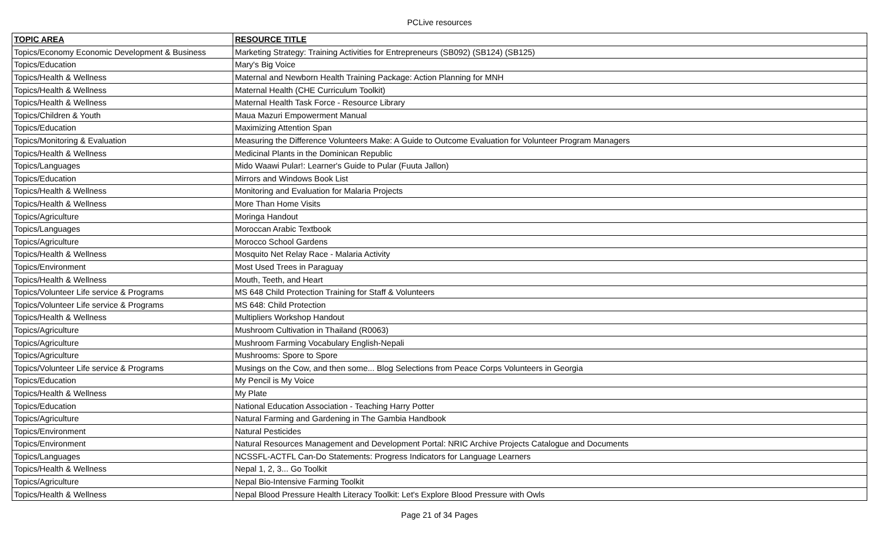PCLive resources
| TOPIC AREA | RESOURCE TITLE |
| --- | --- |
| Topics/Economy Economic Development & Business | Marketing Strategy: Training Activities for Entrepreneurs (SB092) (SB124) (SB125) |
| Topics/Education | Mary's Big Voice |
| Topics/Health & Wellness | Maternal and Newborn Health Training Package: Action Planning for MNH |
| Topics/Health & Wellness | Maternal Health (CHE Curriculum Toolkit) |
| Topics/Health & Wellness | Maternal Health Task Force - Resource Library |
| Topics/Children & Youth | Maua Mazuri Empowerment Manual |
| Topics/Education | Maximizing Attention Span |
| Topics/Monitoring & Evaluation | Measuring the Difference Volunteers Make: A Guide to Outcome Evaluation for Volunteer Program Managers |
| Topics/Health & Wellness | Medicinal Plants in the Dominican Republic |
| Topics/Languages | Mido Waawi Pular!: Learner's Guide to Pular (Fuuta Jallon) |
| Topics/Education | Mirrors and Windows Book List |
| Topics/Health & Wellness | Monitoring and Evaluation for Malaria Projects |
| Topics/Health & Wellness | More Than Home Visits |
| Topics/Agriculture | Moringa Handout |
| Topics/Languages | Moroccan Arabic Textbook |
| Topics/Agriculture | Morocco School Gardens |
| Topics/Health & Wellness | Mosquito Net Relay Race - Malaria Activity |
| Topics/Environment | Most Used Trees in Paraguay |
| Topics/Health & Wellness | Mouth, Teeth, and Heart |
| Topics/Volunteer Life service & Programs | MS 648 Child Protection Training for Staff & Volunteers |
| Topics/Volunteer Life service & Programs | MS 648: Child Protection |
| Topics/Health & Wellness | Multipliers Workshop Handout |
| Topics/Agriculture | Mushroom Cultivation in Thailand (R0063) |
| Topics/Agriculture | Mushroom Farming Vocabulary English-Nepali |
| Topics/Agriculture | Mushrooms: Spore to Spore |
| Topics/Volunteer Life service & Programs | Musings on the Cow, and then some... Blog Selections from Peace Corps Volunteers in Georgia |
| Topics/Education | My Pencil is My Voice |
| Topics/Health & Wellness | My Plate |
| Topics/Education | National Education Association - Teaching Harry Potter |
| Topics/Agriculture | Natural Farming and Gardening in The Gambia Handbook |
| Topics/Environment | Natural Pesticides |
| Topics/Environment | Natural Resources Management and Development Portal: NRIC Archive Projects Catalogue and Documents |
| Topics/Languages | NCSSFL-ACTFL Can-Do Statements: Progress Indicators for Language Learners |
| Topics/Health & Wellness | Nepal 1, 2, 3... Go Toolkit |
| Topics/Agriculture | Nepal Bio-Intensive Farming Toolkit |
| Topics/Health & Wellness | Nepal Blood Pressure Health Literacy Toolkit: Let's Explore Blood Pressure with Owls |
Page 21 of 34 Pages